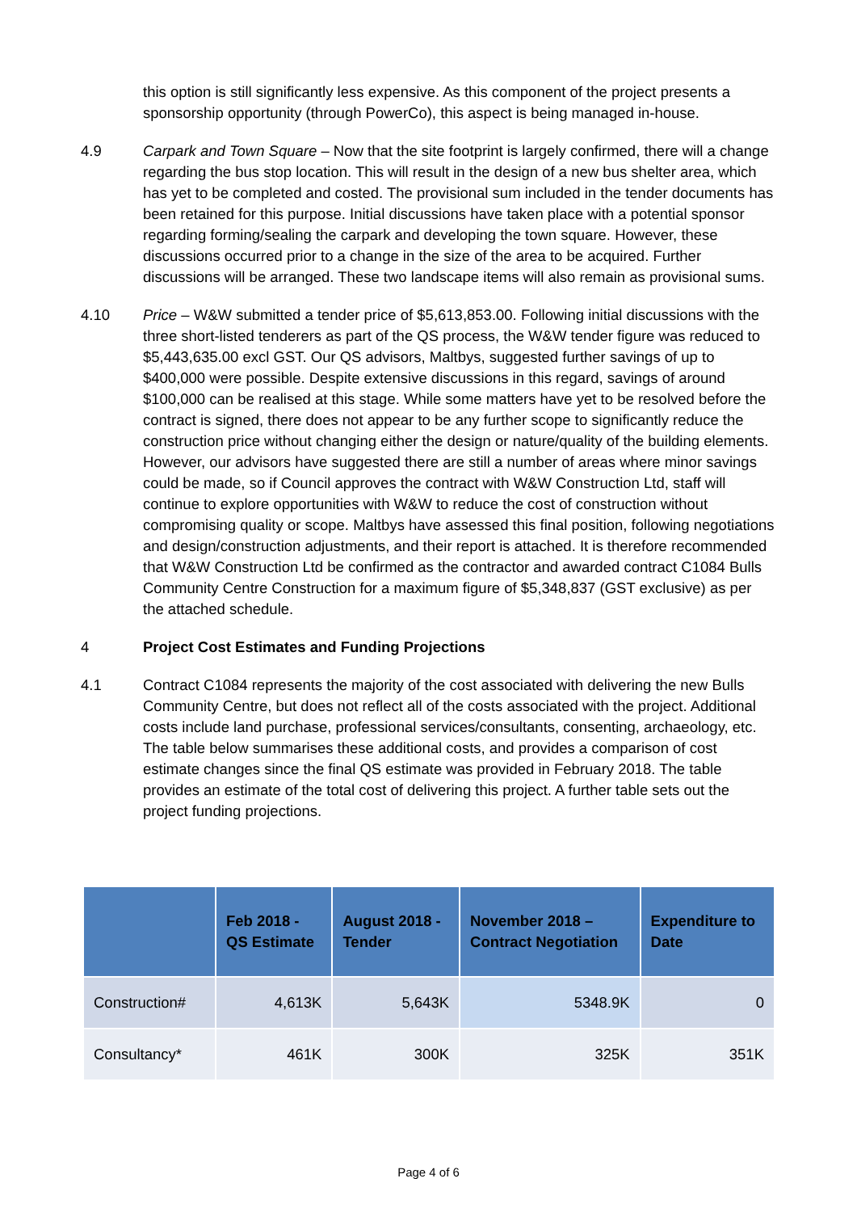this option is still significantly less expensive. As this component of the project presents a sponsorship opportunity (through PowerCo), this aspect is being managed in-house.
4.9 Carpark and Town Square – Now that the site footprint is largely confirmed, there will a change regarding the bus stop location. This will result in the design of a new bus shelter area, which has yet to be completed and costed. The provisional sum included in the tender documents has been retained for this purpose. Initial discussions have taken place with a potential sponsor regarding forming/sealing the carpark and developing the town square. However, these discussions occurred prior to a change in the size of the area to be acquired. Further discussions will be arranged. These two landscape items will also remain as provisional sums.
4.10 Price – W&W submitted a tender price of $5,613,853.00. Following initial discussions with the three short-listed tenderers as part of the QS process, the W&W tender figure was reduced to $5,443,635.00 excl GST. Our QS advisors, Maltbys, suggested further savings of up to $400,000 were possible. Despite extensive discussions in this regard, savings of around $100,000 can be realised at this stage. While some matters have yet to be resolved before the contract is signed, there does not appear to be any further scope to significantly reduce the construction price without changing either the design or nature/quality of the building elements. However, our advisors have suggested there are still a number of areas where minor savings could be made, so if Council approves the contract with W&W Construction Ltd, staff will continue to explore opportunities with W&W to reduce the cost of construction without compromising quality or scope. Maltbys have assessed this final position, following negotiations and design/construction adjustments, and their report is attached. It is therefore recommended that W&W Construction Ltd be confirmed as the contractor and awarded contract C1084 Bulls Community Centre Construction for a maximum figure of $5,348,837 (GST exclusive) as per the attached schedule.
4 Project Cost Estimates and Funding Projections
4.1 Contract C1084 represents the majority of the cost associated with delivering the new Bulls Community Centre, but does not reflect all of the costs associated with the project. Additional costs include land purchase, professional services/consultants, consenting, archaeology, etc. The table below summarises these additional costs, and provides a comparison of cost estimate changes since the final QS estimate was provided in February 2018. The table provides an estimate of the total cost of delivering this project. A further table sets out the project funding projections.
| | Feb 2018 - QS Estimate | August 2018 - Tender | November 2018 – Contract Negotiation | Expenditure to Date |
| --- | --- | --- | --- | --- |
| Construction# | 4,613K | 5,643K | 5348.9K | 0 |
| Consultancy* | 461K | 300K | 325K | 351K |
Page 4 of 6